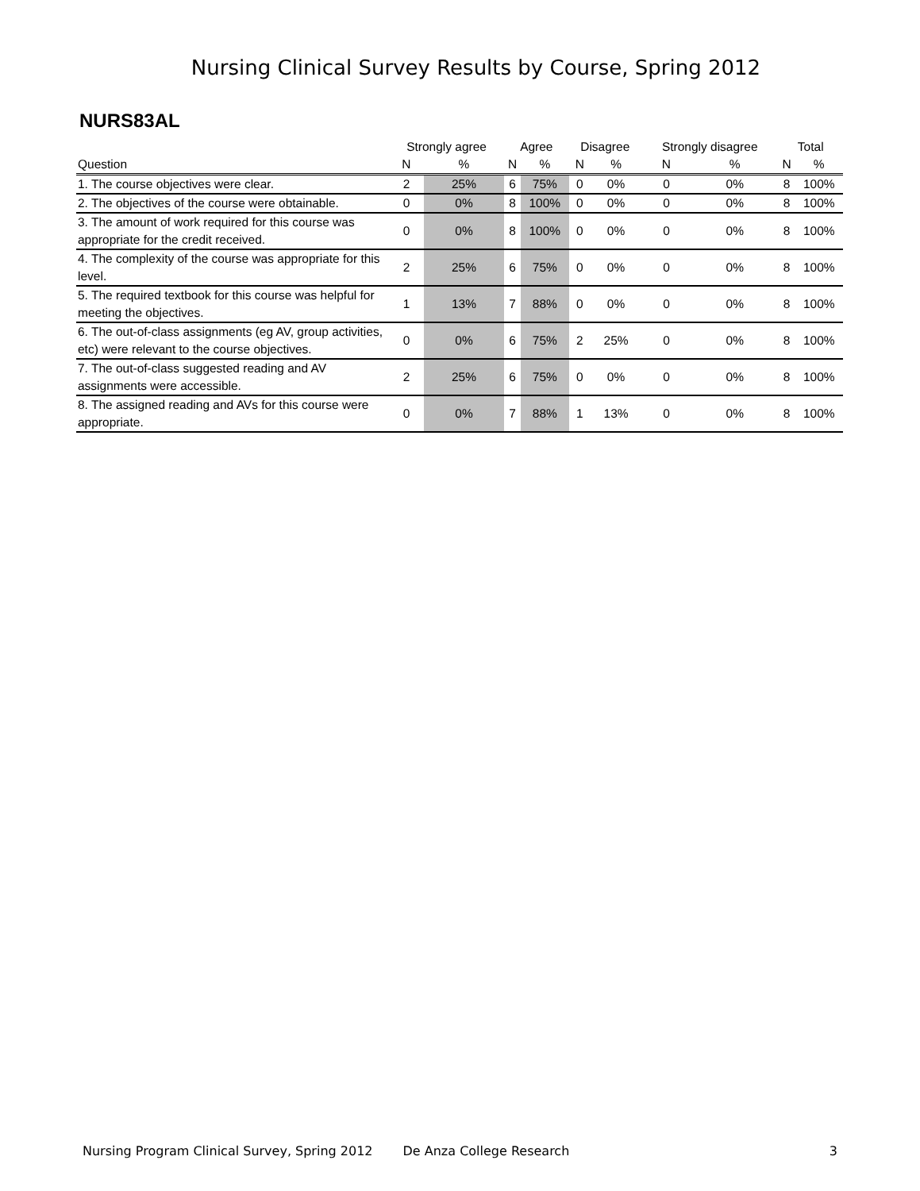Nursing Clinical Survey Results by Course, Spring 2012
NURS83AL
| | Strongly agree | | Agree | | Disagree | | Strongly disagree | | Total | |
| --- | --- | --- | --- | --- | --- | --- | --- | --- | --- | --- |
| Question | N | % | N | % | N | % | N | % | N | % |
| 1. The course objectives were clear. | 2 | 25% | 6 | 75% | 0 | 0% | 0 | 0% | 8 | 100% |
| 2. The objectives of the course were obtainable. | 0 | 0% | 8 | 100% | 0 | 0% | 0 | 0% | 8 | 100% |
| 3. The amount of work required for this course was appropriate for the credit received. | 0 | 0% | 8 | 100% | 0 | 0% | 0 | 0% | 8 | 100% |
| 4. The complexity of the course was appropriate for this level. | 2 | 25% | 6 | 75% | 0 | 0% | 0 | 0% | 8 | 100% |
| 5. The required textbook for this course was helpful for meeting the objectives. | 1 | 13% | 7 | 88% | 0 | 0% | 0 | 0% | 8 | 100% |
| 6. The out-of-class assignments (eg AV, group activities, etc) were relevant to the course objectives. | 0 | 0% | 6 | 75% | 2 | 25% | 0 | 0% | 8 | 100% |
| 7. The out-of-class suggested reading and AV assignments were accessible. | 2 | 25% | 6 | 75% | 0 | 0% | 0 | 0% | 8 | 100% |
| 8. The assigned reading and AVs for this course were appropriate. | 0 | 0% | 7 | 88% | 1 | 13% | 0 | 0% | 8 | 100% |
Nursing Program Clinical Survey, Spring 2012 De Anza College Research 3